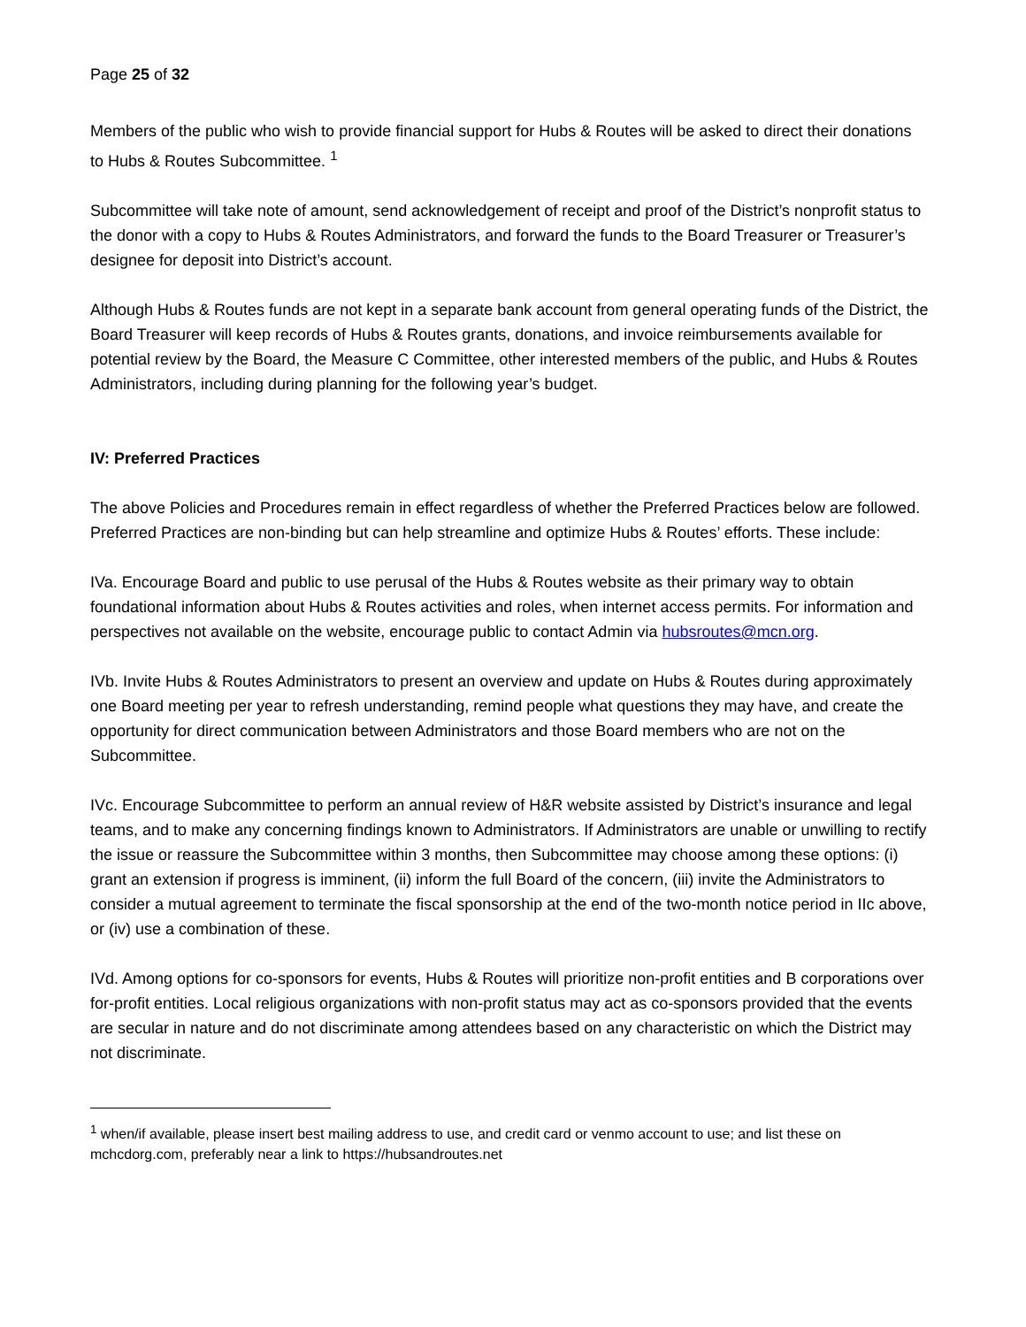Page 25 of 32
Members of the public who wish to provide financial support for Hubs & Routes will be asked to direct their donations to Hubs & Routes Subcommittee. <sup>1</sup>
Subcommittee will take note of amount, send acknowledgement of receipt and proof of the District’s nonprofit status to the donor with a copy to Hubs & Routes Administrators, and forward the funds to the Board Treasurer or Treasurer’s designee for deposit into District’s account.
Although Hubs & Routes funds are not kept in a separate bank account from general operating funds of the District, the Board Treasurer will keep records of Hubs & Routes grants, donations, and invoice reimbursements available for potential review by the Board, the Measure C Committee, other interested members of the public, and Hubs & Routes Administrators, including during planning for the following year’s budget.
IV: Preferred Practices
The above Policies and Procedures remain in effect regardless of whether the Preferred Practices below are followed. Preferred Practices are non-binding but can help streamline and optimize Hubs & Routes’ efforts. These include:
IVa. Encourage Board and public to use perusal of the Hubs & Routes website as their primary way to obtain foundational information about Hubs & Routes activities and roles, when internet access permits. For information and perspectives not available on the website, encourage public to contact Admin via hubsroutes@mcn.org.
IVb. Invite Hubs & Routes Administrators to present an overview and update on Hubs & Routes during approximately one Board meeting per year to refresh understanding, remind people what questions they may have, and create the opportunity for direct communication between Administrators and those Board members who are not on the Subcommittee.
IVc. Encourage Subcommittee to perform an annual review of H&R website assisted by District’s insurance and legal teams, and to make any concerning findings known to Administrators. If Administrators are unable or unwilling to rectify the issue or reassure the Subcommittee within 3 months, then Subcommittee may choose among these options: (i) grant an extension if progress is imminent, (ii) inform the full Board of the concern, (iii) invite the Administrators to consider a mutual agreement to terminate the fiscal sponsorship at the end of the two-month notice period in IIc above, or (iv) use a combination of these.
IVd. Among options for co-sponsors for events, Hubs & Routes will prioritize non-profit entities and B corporations over for-profit entities. Local religious organizations with non-profit status may act as co-sponsors provided that the events are secular in nature and do not discriminate among attendees based on any characteristic on which the District may not discriminate.
<sup>1</sup> when/if available, please insert best mailing address to use, and credit card or venmo account to use; and list these on mchcdorg.com, preferably near a link to https://hubsandroutes.net